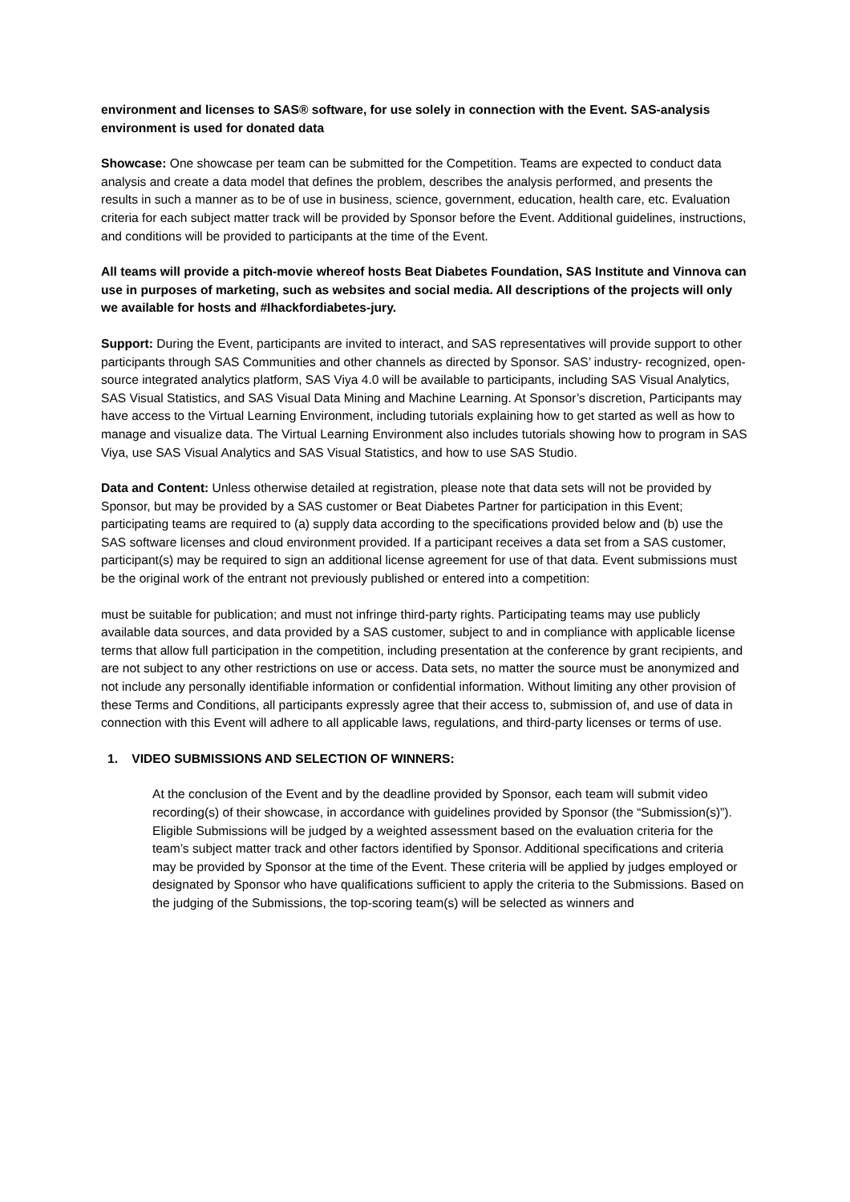environment and licenses to SAS® software, for use solely in connection with the Event. SAS-analysis environment is used for donated data
Showcase: One showcase per team can be submitted for the Competition. Teams are expected to conduct data analysis and create a data model that defines the problem, describes the analysis performed, and presents the results in such a manner as to be of use in business, science, government, education, health care, etc. Evaluation criteria for each subject matter track will be provided by Sponsor before the Event. Additional guidelines, instructions, and conditions will be provided to participants at the time of the Event.
All teams will provide a pitch-movie whereof hosts Beat Diabetes Foundation, SAS Institute and Vinnova can use in purposes of marketing, such as websites and social media. All descriptions of the projects will only we available for hosts and #Ihackfordiabetes-jury.
Support: During the Event, participants are invited to interact, and SAS representatives will provide support to other participants through SAS Communities and other channels as directed by Sponsor. SAS’ industry- recognized, open-source integrated analytics platform, SAS Viya 4.0 will be available to participants, including SAS Visual Analytics, SAS Visual Statistics, and SAS Visual Data Mining and Machine Learning. At Sponsor’s discretion, Participants may have access to the Virtual Learning Environment, including tutorials explaining how to get started as well as how to manage and visualize data. The Virtual Learning Environment also includes tutorials showing how to program in SAS Viya, use SAS Visual Analytics and SAS Visual Statistics, and how to use SAS Studio.
Data and Content: Unless otherwise detailed at registration, please note that data sets will not be provided by Sponsor, but may be provided by a SAS customer or Beat Diabetes Partner for participation in this Event; participating teams are required to (a) supply data according to the specifications provided below and (b) use the SAS software licenses and cloud environment provided. If a participant receives a data set from a SAS customer, participant(s) may be required to sign an additional license agreement for use of that data. Event submissions must be the original work of the entrant not previously published or entered into a competition:
must be suitable for publication; and must not infringe third-party rights. Participating teams may use publicly available data sources, and data provided by a SAS customer, subject to and in compliance with applicable license terms that allow full participation in the competition, including presentation at the conference by grant recipients, and are not subject to any other restrictions on use or access. Data sets, no matter the source must be anonymized and not include any personally identifiable information or confidential information. Without limiting any other provision of these Terms and Conditions, all participants expressly agree that their access to, submission of, and use of data in connection with this Event will adhere to all applicable laws, regulations, and third-party licenses or terms of use.
1. VIDEO SUBMISSIONS AND SELECTION OF WINNERS:
At the conclusion of the Event and by the deadline provided by Sponsor, each team will submit video recording(s) of their showcase, in accordance with guidelines provided by Sponsor (the “Submission(s)”). Eligible Submissions will be judged by a weighted assessment based on the evaluation criteria for the team’s subject matter track and other factors identified by Sponsor. Additional specifications and criteria may be provided by Sponsor at the time of the Event. These criteria will be applied by judges employed or designated by Sponsor who have qualifications sufficient to apply the criteria to the Submissions. Based on the judging of the Submissions, the top-scoring team(s) will be selected as winners and